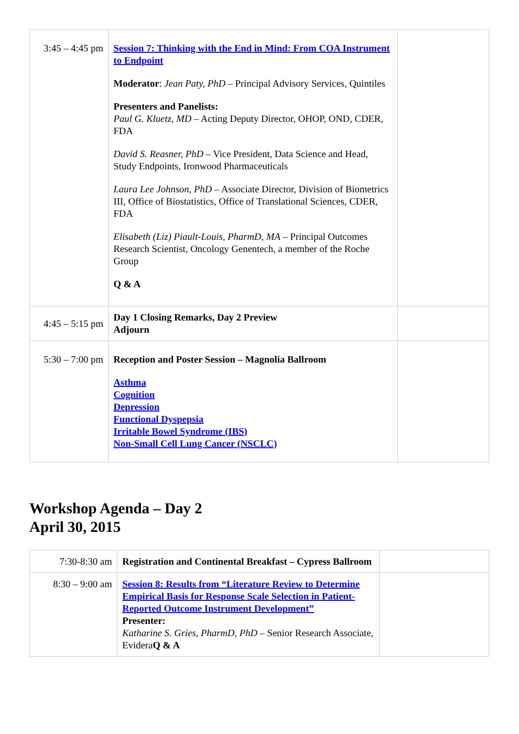| 3:45 – 4:45 pm | Session 7: Thinking with the End in Mind: From COA Instrument to Endpoint Moderator : Jean Paty, PhD – Principal Advisory Services, Quintiles Presenters and Panelists: Paul G. Kluetz, MD – Acting Deputy Director, OHOP, OND, CDER, FDA David S. Reasner, PhD – Vice President, Data Science and Head, Study Endpoints, Ironwood Pharmaceuticals Laura Lee Johnson, PhD – Associate Director, Division of Biometrics III, Office of Biostatistics, Office of Translational Sciences, CDER, FDA Elisabeth (Liz) Piault-Louis, PharmD, MA – Principal Outcomes Research Scientist, Oncology Genentech, a member of the Roche Group Q & A | |
| 4:45 – 5:15 pm | Day 1 Closing Remarks, Day 2 Preview Adjourn | |
| 5:30 – 7:00 pm | Reception and Poster Session – Magnolia Ballroom Asthma Cognition Depression Functional Dyspepsia Irritable Bowel Syndrome (IBS) Non-Small Cell Lung Cancer (NSCLC) | |
Workshop Agenda – Day 2
April 30, 2015
| 7:30-8:30 am | Registration and Continental Breakfast – Cypress Ballroom | |
| 8:30 – 9:00 am | Session 8: Results from “Literature Review to Determine Empirical Basis for Response Scale Selection in Patient-Reported Outcome Instrument Development” Presenter: Katharine S. Gries, PharmD, PhD – Senior Research Associate, Evidera Q & A | |